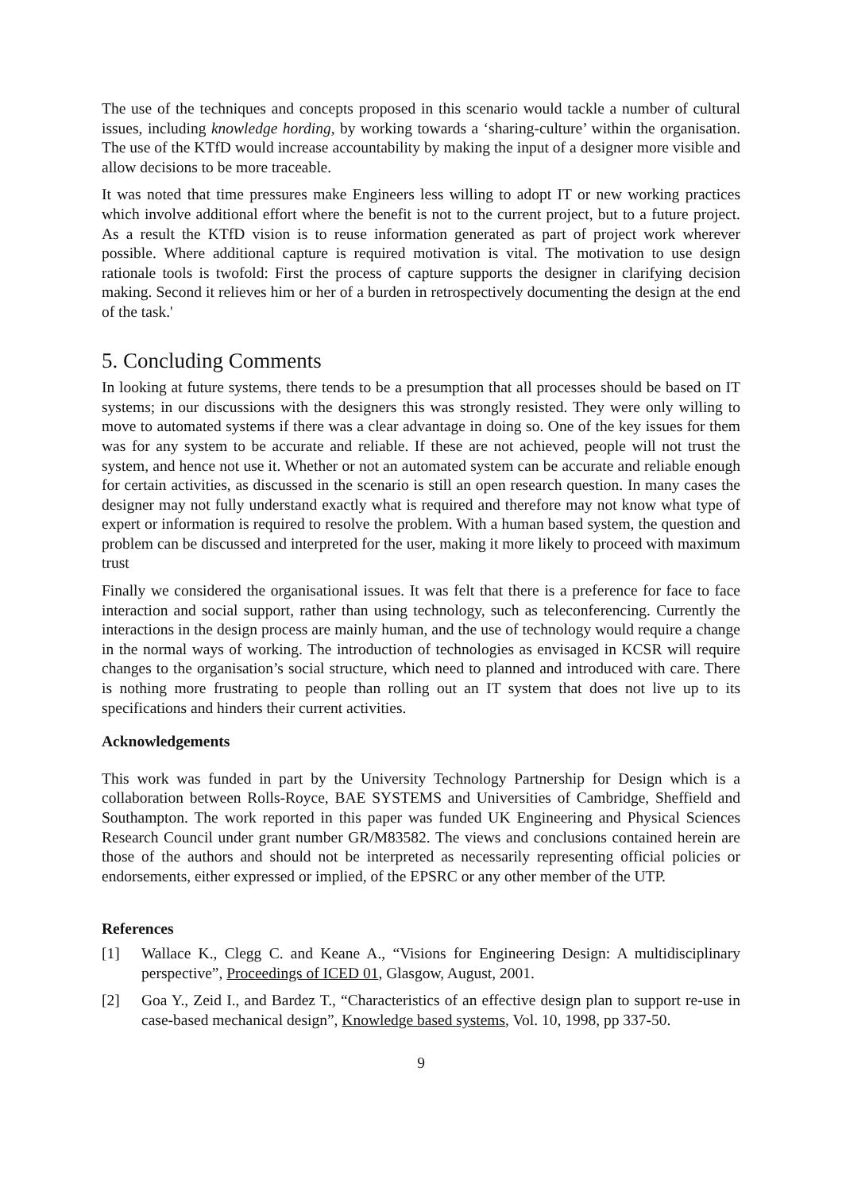The use of the techniques and concepts proposed in this scenario would tackle a number of cultural issues, including knowledge hording, by working towards a ‘sharing-culture’ within the organisation. The use of the KTfD would increase accountability by making the input of a designer more visible and allow decisions to be more traceable.
It was noted that time pressures make Engineers less willing to adopt IT or new working practices which involve additional effort where the benefit is not to the current project, but to a future project. As a result the KTfD vision is to reuse information generated as part of project work wherever possible. Where additional capture is required motivation is vital. The motivation to use design rationale tools is twofold: First the process of capture supports the designer in clarifying decision making. Second it relieves him or her of a burden in retrospectively documenting the design at the end of the task.'
5. Concluding Comments
In looking at future systems, there tends to be a presumption that all processes should be based on IT systems; in our discussions with the designers this was strongly resisted. They were only willing to move to automated systems if there was a clear advantage in doing so. One of the key issues for them was for any system to be accurate and reliable. If these are not achieved, people will not trust the system, and hence not use it. Whether or not an automated system can be accurate and reliable enough for certain activities, as discussed in the scenario is still an open research question. In many cases the designer may not fully understand exactly what is required and therefore may not know what type of expert or information is required to resolve the problem. With a human based system, the question and problem can be discussed and interpreted for the user, making it more likely to proceed with maximum trust
Finally we considered the organisational issues. It was felt that there is a preference for face to face interaction and social support, rather than using technology, such as teleconferencing. Currently the interactions in the design process are mainly human, and the use of technology would require a change in the normal ways of working. The introduction of technologies as envisaged in KCSR will require changes to the organisation’s social structure, which need to planned and introduced with care. There is nothing more frustrating to people than rolling out an IT system that does not live up to its specifications and hinders their current activities.
Acknowledgements
This work was funded in part by the University Technology Partnership for Design which is a collaboration between Rolls-Royce, BAE SYSTEMS and Universities of Cambridge, Sheffield and Southampton. The work reported in this paper was funded UK Engineering and Physical Sciences Research Council under grant number GR/M83582. The views and conclusions contained herein are those of the authors and should not be interpreted as necessarily representing official policies or endorsements, either expressed or implied, of the EPSRC or any other member of the UTP.
References
[1] Wallace K., Clegg C. and Keane A., “Visions for Engineering Design: A multidisciplinary perspective”, Proceedings of ICED 01, Glasgow, August, 2001.
[2] Goa Y., Zeid I., and Bardez T., “Characteristics of an effective design plan to support re-use in case-based mechanical design”, Knowledge based systems, Vol. 10, 1998, pp 337-50.
9